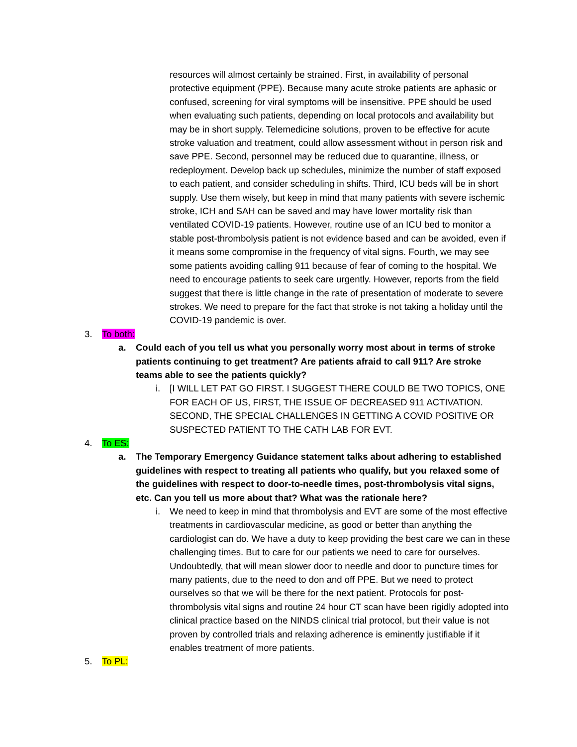resources will almost certainly be strained. First, in availability of personal protective equipment (PPE). Because many acute stroke patients are aphasic or confused, screening for viral symptoms will be insensitive. PPE should be used when evaluating such patients, depending on local protocols and availability but may be in short supply. Telemedicine solutions, proven to be effective for acute stroke valuation and treatment, could allow assessment without in person risk and save PPE. Second, personnel may be reduced due to quarantine, illness, or redeployment. Develop back up schedules, minimize the number of staff exposed to each patient, and consider scheduling in shifts. Third, ICU beds will be in short supply. Use them wisely, but keep in mind that many patients with severe ischemic stroke, ICH and SAH can be saved and may have lower mortality risk than ventilated COVID-19 patients. However, routine use of an ICU bed to monitor a stable post-thrombolysis patient is not evidence based and can be avoided, even if it means some compromise in the frequency of vital signs. Fourth, we may see some patients avoiding calling 911 because of fear of coming to the hospital. We need to encourage patients to seek care urgently. However, reports from the field suggest that there is little change in the rate of presentation of moderate to severe strokes. We need to prepare for the fact that stroke is not taking a holiday until the COVID-19 pandemic is over.
3. To both:
a. Could each of you tell us what you personally worry most about in terms of stroke patients continuing to get treatment? Are patients afraid to call 911? Are stroke teams able to see the patients quickly?
i. [I WILL LET PAT GO FIRST. I SUGGEST THERE COULD BE TWO TOPICS, ONE FOR EACH OF US, FIRST, THE ISSUE OF DECREASED 911 ACTIVATION. SECOND, THE SPECIAL CHALLENGES IN GETTING A COVID POSITIVE OR SUSPECTED PATIENT TO THE CATH LAB FOR EVT.
4. To ES:
a. The Temporary Emergency Guidance statement talks about adhering to established guidelines with respect to treating all patients who qualify, but you relaxed some of the guidelines with respect to door-to-needle times, post-thrombolysis vital signs, etc. Can you tell us more about that? What was the rationale here?
i. We need to keep in mind that thrombolysis and EVT are some of the most effective treatments in cardiovascular medicine, as good or better than anything the cardiologist can do. We have a duty to keep providing the best care we can in these challenging times. But to care for our patients we need to care for ourselves. Undoubtedly, that will mean slower door to needle and door to puncture times for many patients, due to the need to don and off PPE. But we need to protect ourselves so that we will be there for the next patient. Protocols for post-thrombolysis vital signs and routine 24 hour CT scan have been rigidly adopted into clinical practice based on the NINDS clinical trial protocol, but their value is not proven by controlled trials and relaxing adherence is eminently justifiable if it enables treatment of more patients.
5. To PL: